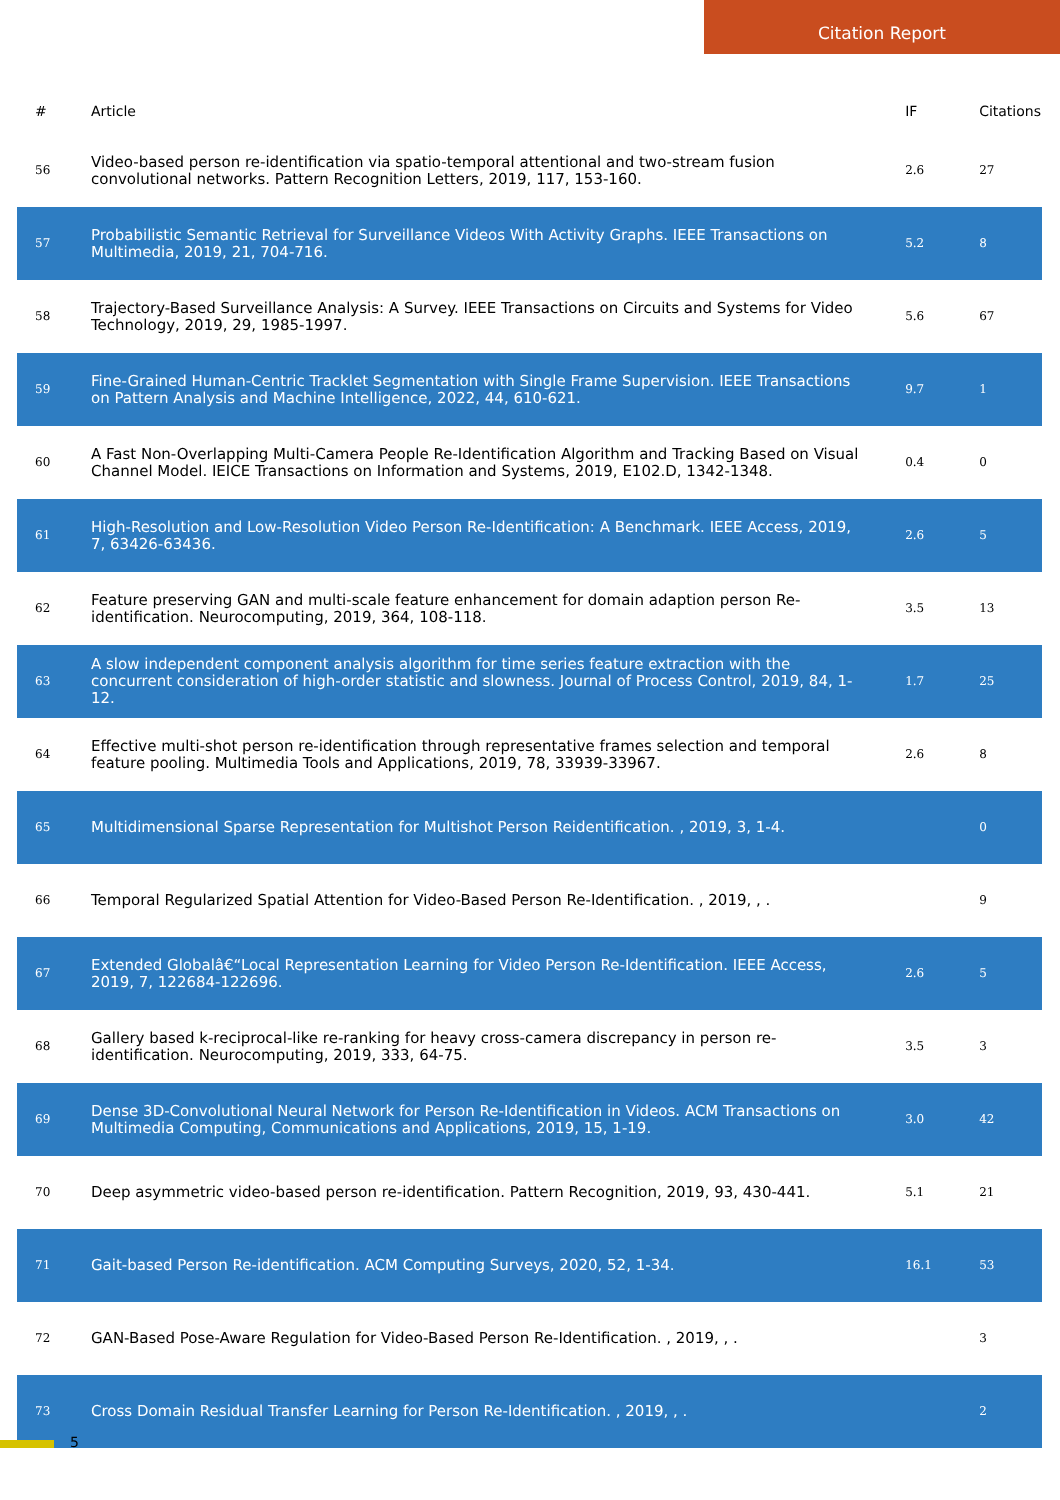Citation Report
| # | Article | IF | Citations |
| --- | --- | --- | --- |
| 56 | Video-based person re-identification via spatio-temporal attentional and two-stream fusion convolutional networks. Pattern Recognition Letters, 2019, 117, 153-160. | 2.6 | 27 |
| 57 | Probabilistic Semantic Retrieval for Surveillance Videos With Activity Graphs. IEEE Transactions on Multimedia, 2019, 21, 704-716. | 5.2 | 8 |
| 58 | Trajectory-Based Surveillance Analysis: A Survey. IEEE Transactions on Circuits and Systems for Video Technology, 2019, 29, 1985-1997. | 5.6 | 67 |
| 59 | Fine-Grained Human-Centric Tracklet Segmentation with Single Frame Supervision. IEEE Transactions on Pattern Analysis and Machine Intelligence, 2022, 44, 610-621. | 9.7 | 1 |
| 60 | A Fast Non-Overlapping Multi-Camera People Re-Identification Algorithm and Tracking Based on Visual Channel Model. IEICE Transactions on Information and Systems, 2019, E102.D, 1342-1348. | 0.4 | 0 |
| 61 | High-Resolution and Low-Resolution Video Person Re-Identification: A Benchmark. IEEE Access, 2019, 7, 63426-63436. | 2.6 | 5 |
| 62 | Feature preserving GAN and multi-scale feature enhancement for domain adaption person Re-identification. Neurocomputing, 2019, 364, 108-118. | 3.5 | 13 |
| 63 | A slow independent component analysis algorithm for time series feature extraction with the concurrent consideration of high-order statistic and slowness. Journal of Process Control, 2019, 84, 1-12. | 1.7 | 25 |
| 64 | Effective multi-shot person re-identification through representative frames selection and temporal feature pooling. Multimedia Tools and Applications, 2019, 78, 33939-33967. | 2.6 | 8 |
| 65 | Multidimensional Sparse Representation for Multishot Person Reidentification. , 2019, 3, 1-4. | | 0 |
| 66 | Temporal Regularized Spatial Attention for Video-Based Person Re-Identification. , 2019, , . | | 9 |
| 67 | Extended Globalâ€“Local Representation Learning for Video Person Re-Identification. IEEE Access, 2019, 7, 122684-122696. | 2.6 | 5 |
| 68 | Gallery based k-reciprocal-like re-ranking for heavy cross-camera discrepancy in person re-identification. Neurocomputing, 2019, 333, 64-75. | 3.5 | 3 |
| 69 | Dense 3D-Convolutional Neural Network for Person Re-Identification in Videos. ACM Transactions on Multimedia Computing, Communications and Applications, 2019, 15, 1-19. | 3.0 | 42 |
| 70 | Deep asymmetric video-based person re-identification. Pattern Recognition, 2019, 93, 430-441. | 5.1 | 21 |
| 71 | Gait-based Person Re-identification. ACM Computing Surveys, 2020, 52, 1-34. | 16.1 | 53 |
| 72 | GAN-Based Pose-Aware Regulation for Video-Based Person Re-Identification. , 2019, , . | | 3 |
| 73 | Cross Domain Residual Transfer Learning for Person Re-Identification. , 2019, , . | | 2 |
5